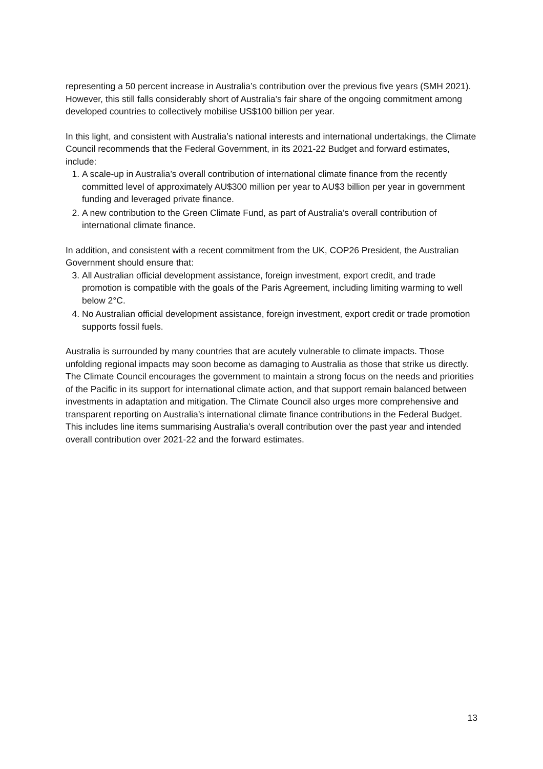representing a 50 percent increase in Australia’s contribution over the previous five years (SMH 2021). However, this still falls considerably short of Australia’s fair share of the ongoing commitment among developed countries to collectively mobilise US$100 billion per year.
In this light, and consistent with Australia’s national interests and international undertakings, the Climate Council recommends that the Federal Government, in its 2021-22 Budget and forward estimates, include:
1. A scale-up in Australia’s overall contribution of international climate finance from the recently committed level of approximately AU$300 million per year to AU$3 billion per year in government funding and leveraged private finance.
2. A new contribution to the Green Climate Fund, as part of Australia’s overall contribution of international climate finance.
In addition, and consistent with a recent commitment from the UK, COP26 President, the Australian Government should ensure that:
3. All Australian official development assistance, foreign investment, export credit, and trade promotion is compatible with the goals of the Paris Agreement, including limiting warming to well below 2°C.
4. No Australian official development assistance, foreign investment, export credit or trade promotion supports fossil fuels.
Australia is surrounded by many countries that are acutely vulnerable to climate impacts. Those unfolding regional impacts may soon become as damaging to Australia as those that strike us directly. The Climate Council encourages the government to maintain a strong focus on the needs and priorities of the Pacific in its support for international climate action, and that support remain balanced between investments in adaptation and mitigation. The Climate Council also urges more comprehensive and transparent reporting on Australia’s international climate finance contributions in the Federal Budget. This includes line items summarising Australia’s overall contribution over the past year and intended overall contribution over 2021-22 and the forward estimates.
13